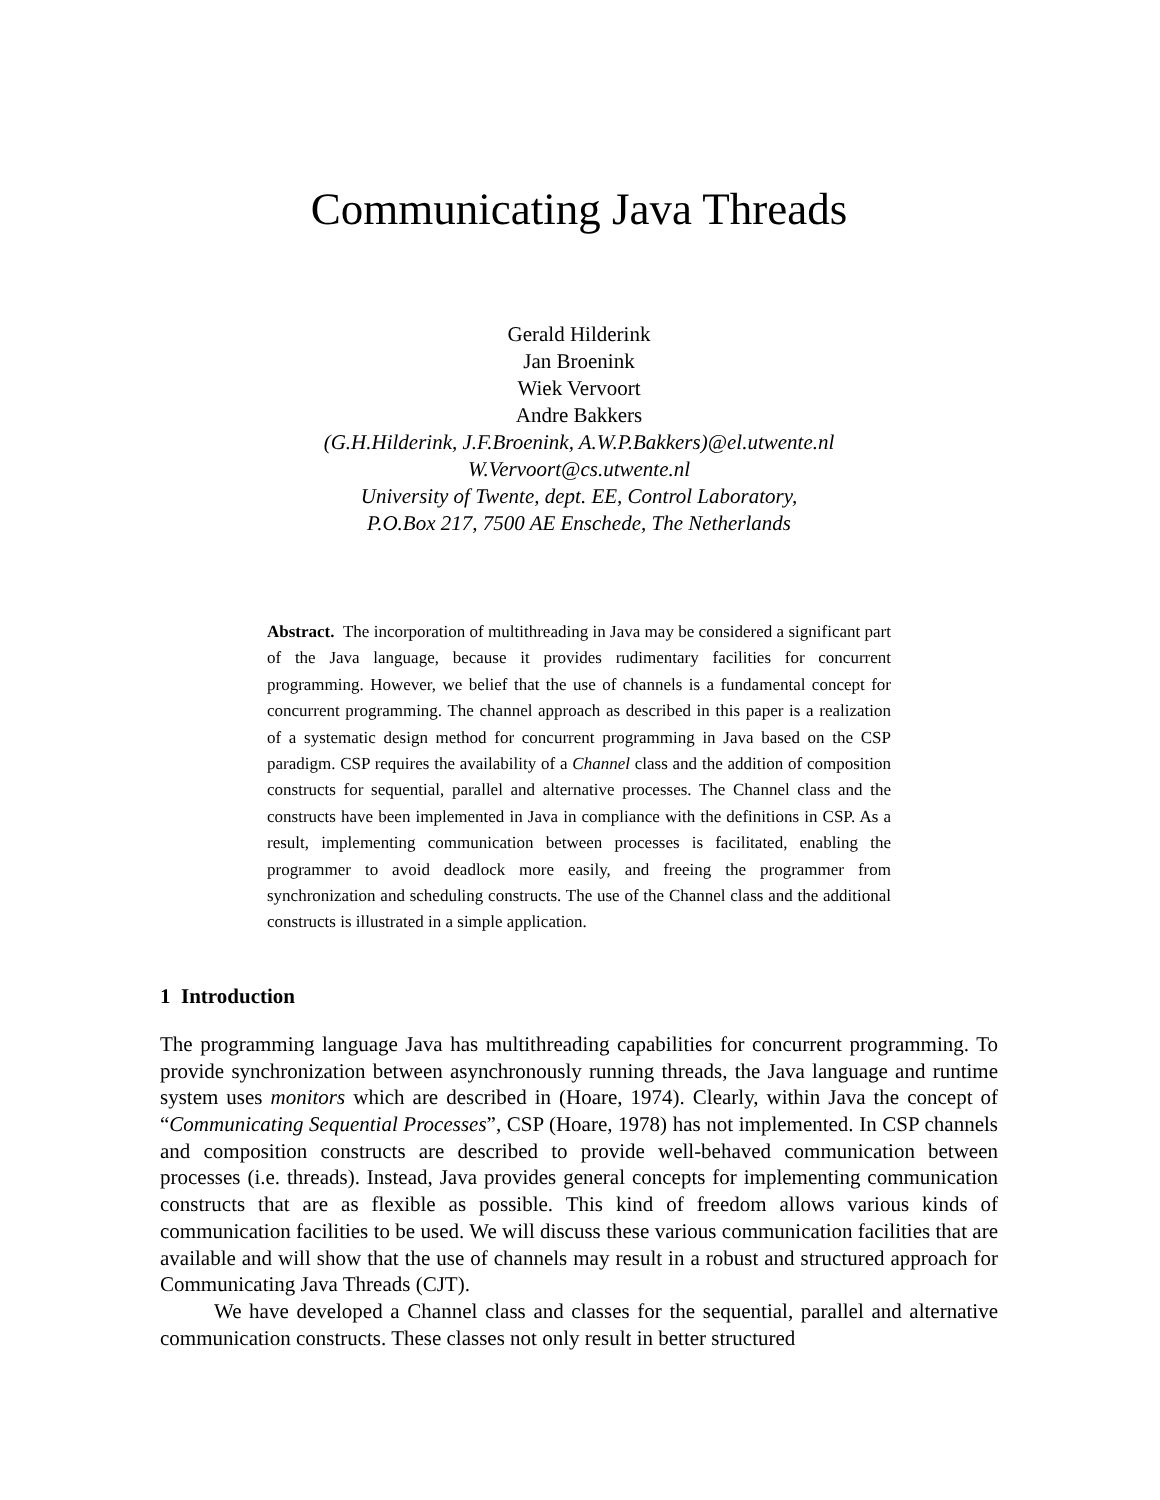Communicating Java Threads
Gerald Hilderink
Jan Broenink
Wiek Vervoort
Andre Bakkers
(G.H.Hilderink, J.F.Broenink, A.W.P.Bakkers)@el.utwente.nl
W.Vervoort@cs.utwente.nl
University of Twente, dept. EE, Control Laboratory,
P.O.Box 217, 7500 AE Enschede, The Netherlands
Abstract. The incorporation of multithreading in Java may be considered a significant part of the Java language, because it provides rudimentary facilities for concurrent programming. However, we belief that the use of channels is a fundamental concept for concurrent programming. The channel approach as described in this paper is a realization of a systematic design method for concurrent programming in Java based on the CSP paradigm. CSP requires the availability of a Channel class and the addition of composition constructs for sequential, parallel and alternative processes. The Channel class and the constructs have been implemented in Java in compliance with the definitions in CSP. As a result, implementing communication between processes is facilitated, enabling the programmer to avoid deadlock more easily, and freeing the programmer from synchronization and scheduling constructs. The use of the Channel class and the additional constructs is illustrated in a simple application.
1 Introduction
The programming language Java has multithreading capabilities for concurrent programming. To provide synchronization between asynchronously running threads, the Java language and runtime system uses monitors which are described in (Hoare, 1974). Clearly, within Java the concept of “Communicating Sequential Processes”, CSP (Hoare, 1978) has not implemented. In CSP channels and composition constructs are described to provide well-behaved communication between processes (i.e. threads). Instead, Java provides general concepts for implementing communication constructs that are as flexible as possible. This kind of freedom allows various kinds of communication facilities to be used. We will discuss these various communication facilities that are available and will show that the use of channels may result in a robust and structured approach for Communicating Java Threads (CJT).
We have developed a Channel class and classes for the sequential, parallel and alternative communication constructs. These classes not only result in better structured